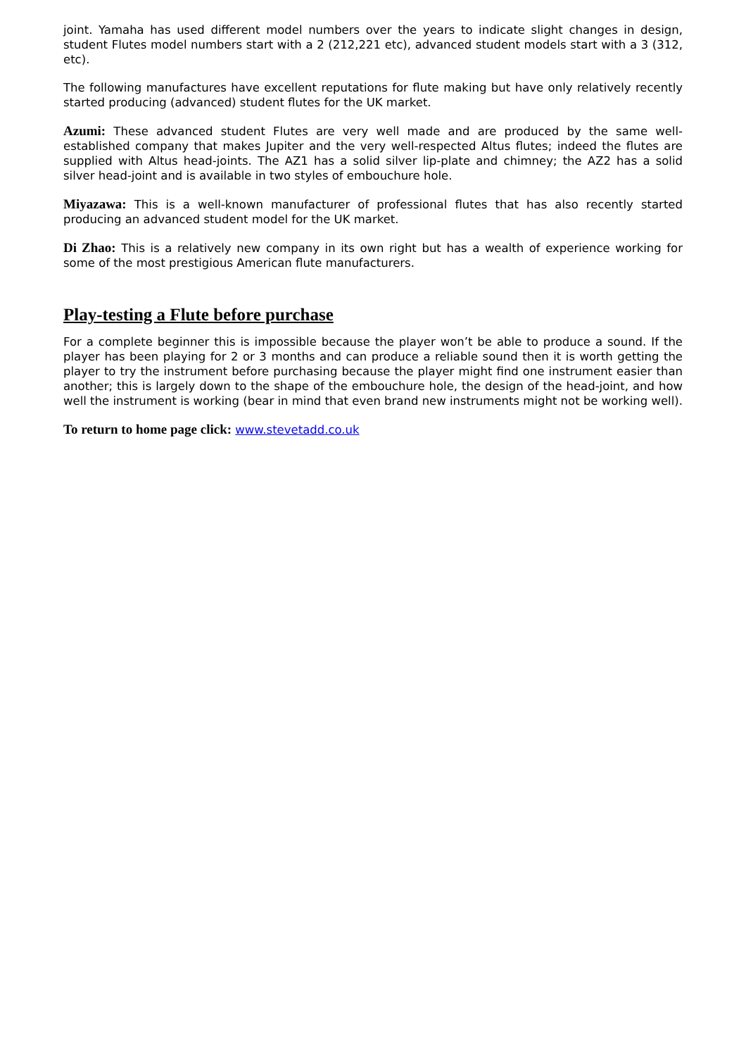joint. Yamaha has used different model numbers over the years to indicate slight changes in design, student Flutes model numbers start with a 2 (212,221 etc), advanced student models start with a 3 (312, etc).
The following manufactures have excellent reputations for flute making but have only relatively recently started producing (advanced) student flutes for the UK market.
Azumi: These advanced student Flutes are very well made and are produced by the same well-established company that makes Jupiter and the very well-respected Altus flutes; indeed the flutes are supplied with Altus head-joints. The AZ1 has a solid silver lip-plate and chimney; the AZ2 has a solid silver head-joint and is available in two styles of embouchure hole.
Miyazawa: This is a well-known manufacturer of professional flutes that has also recently started producing an advanced student model for the UK market.
Di Zhao: This is a relatively new company in its own right but has a wealth of experience working for some of the most prestigious American flute manufacturers.
Play-testing a Flute before purchase
For a complete beginner this is impossible because the player won’t be able to produce a sound. If the player has been playing for 2 or 3 months and can produce a reliable sound then it is worth getting the player to try the instrument before purchasing because the player might find one instrument easier than another; this is largely down to the shape of the embouchure hole, the design of the head-joint, and how well the instrument is working (bear in mind that even brand new instruments might not be working well).
To return to home page click: www.stevetadd.co.uk